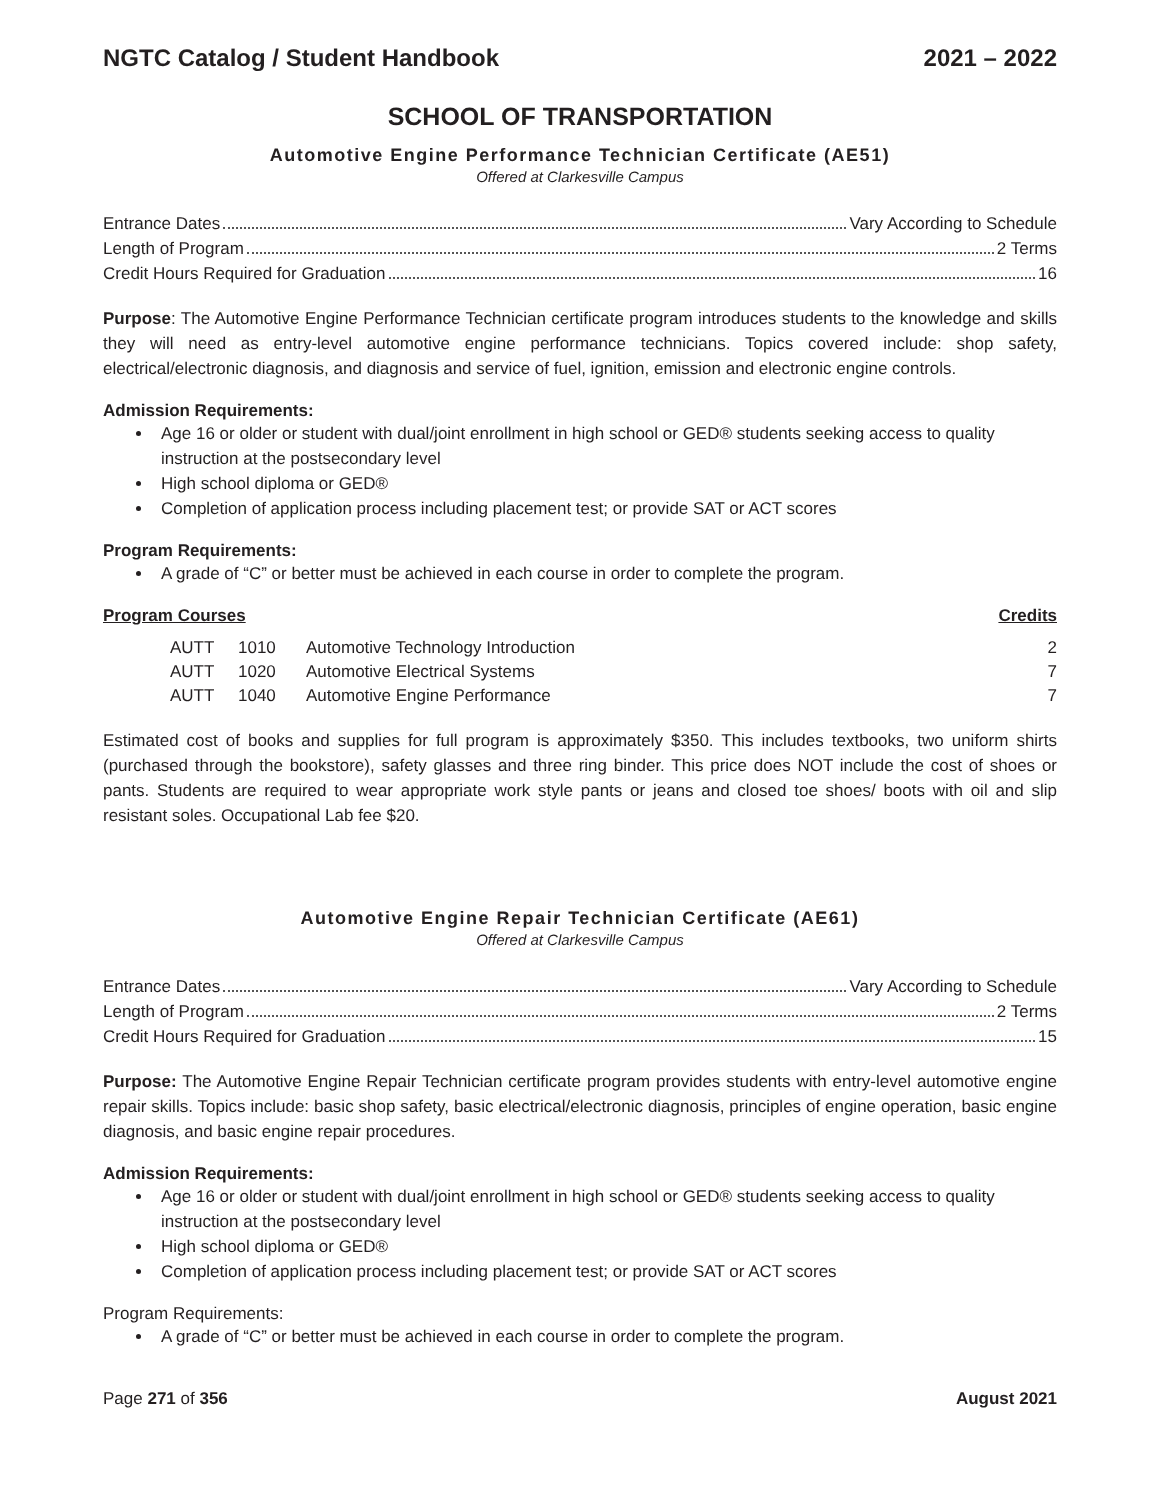NGTC Catalog / Student Handbook 2021 – 2022
SCHOOL OF TRANSPORTATION
Automotive Engine Performance Technician Certificate (AE51)
Offered at Clarkesville Campus
Entrance Dates Vary According to Schedule
Length of Program 2 Terms
Credit Hours Required for Graduation 16
Purpose: The Automotive Engine Performance Technician certificate program introduces students to the knowledge and skills they will need as entry-level automotive engine performance technicians. Topics covered include: shop safety, electrical/electronic diagnosis, and diagnosis and service of fuel, ignition, emission and electronic engine controls.
Admission Requirements:
Age 16 or older or student with dual/joint enrollment in high school or GED® students seeking access to quality instruction at the postsecondary level
High school diploma or GED®
Completion of application process including placement test; or provide SAT or ACT scores
Program Requirements:
A grade of “C” or better must be achieved in each course in order to complete the program.
Program Courses Credits
| | AUTT | 1010 | Automotive Technology Introduction | 2 |
| | AUTT | 1020 | Automotive Electrical Systems | 7 |
| | AUTT | 1040 | Automotive Engine Performance | 7 |
Estimated cost of books and supplies for full program is approximately $350. This includes textbooks, two uniform shirts (purchased through the bookstore), safety glasses and three ring binder. This price does NOT include the cost of shoes or pants. Students are required to wear appropriate work style pants or jeans and closed toe shoes/ boots with oil and slip resistant soles. Occupational Lab fee $20.
Automotive Engine Repair Technician Certificate (AE61)
Offered at Clarkesville Campus
Entrance Dates Vary According to Schedule
Length of Program 2 Terms
Credit Hours Required for Graduation 15
Purpose: The Automotive Engine Repair Technician certificate program provides students with entry-level automotive engine repair skills. Topics include: basic shop safety, basic electrical/electronic diagnosis, principles of engine operation, basic engine diagnosis, and basic engine repair procedures.
Admission Requirements:
Age 16 or older or student with dual/joint enrollment in high school or GED® students seeking access to quality instruction at the postsecondary level
High school diploma or GED®
Completion of application process including placement test; or provide SAT or ACT scores
Program Requirements:
A grade of “C” or better must be achieved in each course in order to complete the program.
Page 271 of 356 August 2021